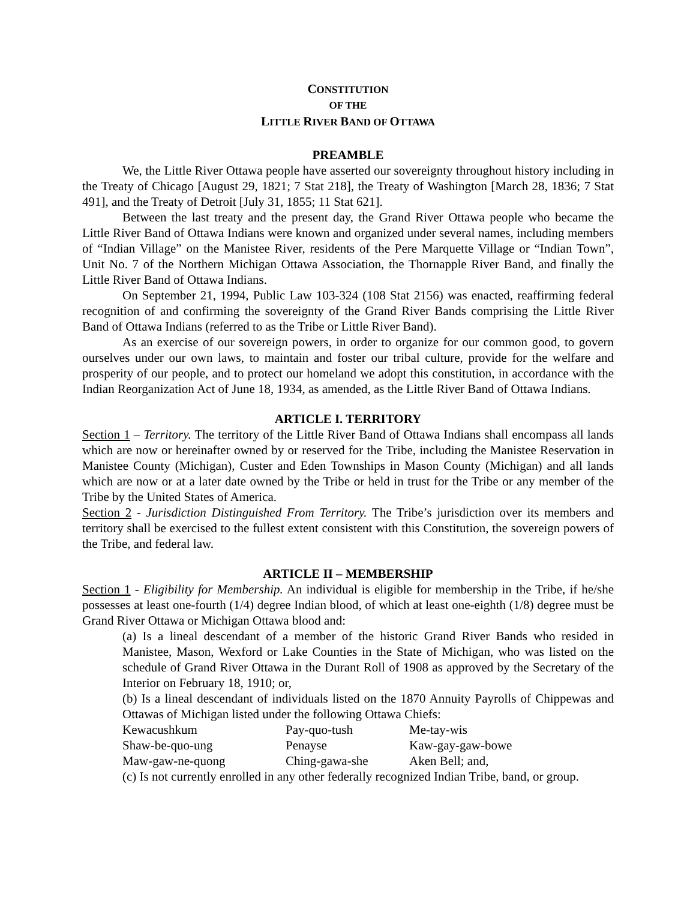CONSTITUTION
OF THE
LITTLE RIVER BAND OF OTTAWA
PREAMBLE
We, the Little River Ottawa people have asserted our sovereignty throughout history including in the Treaty of Chicago [August 29, 1821; 7 Stat 218], the Treaty of Washington [March 28, 1836; 7 Stat 491], and the Treaty of Detroit [July 31, 1855; 11 Stat 621].
Between the last treaty and the present day, the Grand River Ottawa people who became the Little River Band of Ottawa Indians were known and organized under several names, including members of “Indian Village” on the Manistee River, residents of the Pere Marquette Village or “Indian Town”, Unit No. 7 of the Northern Michigan Ottawa Association, the Thornapple River Band, and finally the Little River Band of Ottawa Indians.
On September 21, 1994, Public Law 103-324 (108 Stat 2156) was enacted, reaffirming federal recognition of and confirming the sovereignty of the Grand River Bands comprising the Little River Band of Ottawa Indians (referred to as the Tribe or Little River Band).
As an exercise of our sovereign powers, in order to organize for our common good, to govern ourselves under our own laws, to maintain and foster our tribal culture, provide for the welfare and prosperity of our people, and to protect our homeland we adopt this constitution, in accordance with the Indian Reorganization Act of June 18, 1934, as amended, as the Little River Band of Ottawa Indians.
ARTICLE I. TERRITORY
Section 1 – Territory. The territory of the Little River Band of Ottawa Indians shall encompass all lands which are now or hereinafter owned by or reserved for the Tribe, including the Manistee Reservation in Manistee County (Michigan), Custer and Eden Townships in Mason County (Michigan) and all lands which are now or at a later date owned by the Tribe or held in trust for the Tribe or any member of the Tribe by the United States of America.
Section 2 - Jurisdiction Distinguished From Territory. The Tribe’s jurisdiction over its members and territory shall be exercised to the fullest extent consistent with this Constitution, the sovereign powers of the Tribe, and federal law.
ARTICLE II – MEMBERSHIP
Section 1 - Eligibility for Membership. An individual is eligible for membership in the Tribe, if he/she possesses at least one-fourth (1/4) degree Indian blood, of which at least one-eighth (1/8) degree must be Grand River Ottawa or Michigan Ottawa blood and:
(a) Is a lineal descendant of a member of the historic Grand River Bands who resided in Manistee, Mason, Wexford or Lake Counties in the State of Michigan, who was listed on the schedule of Grand River Ottawa in the Durant Roll of 1908 as approved by the Secretary of the Interior on February 18, 1910; or,
(b) Is a lineal descendant of individuals listed on the 1870 Annuity Payrolls of Chippewas and Ottawas of Michigan listed under the following Ottawa Chiefs:
| Kewacushkum | Pay-quo-tush | Me-tay-wis |
| Shaw-be-quo-ung | Penayse | Kaw-gay-gaw-bowe |
| Maw-gaw-ne-quong | Ching-gawa-she | Aken Bell; and, |
(c) Is not currently enrolled in any other federally recognized Indian Tribe, band, or group.